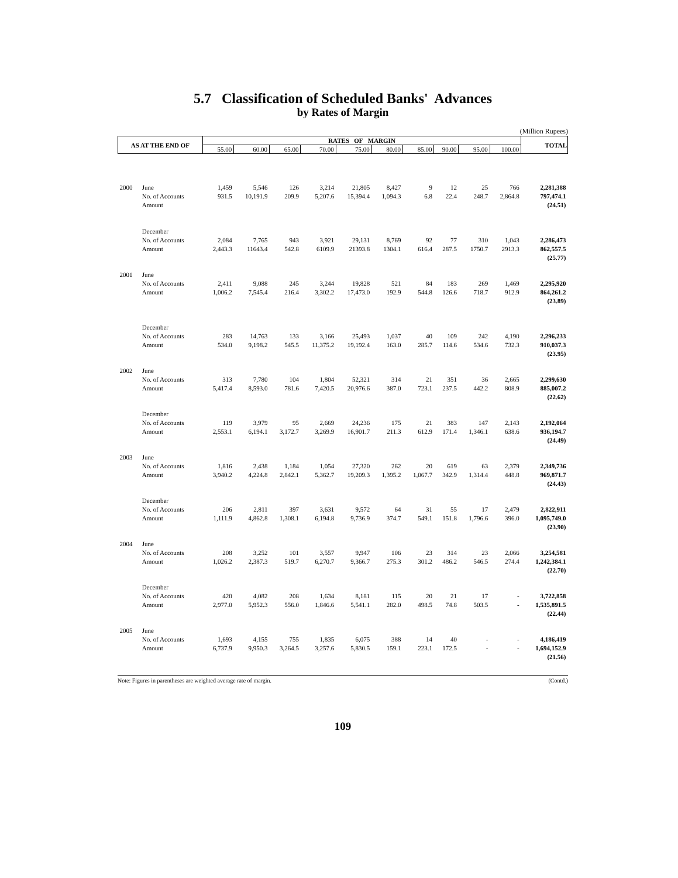5.7 Classification of Scheduled Banks' Advances
by Rates of Margin
(Million Rupees)
| AS AT THE END OF | | RATES OF MARGIN | | | | | | | | | | TOTAL |
| --- | --- | --- | --- | --- | --- | --- | --- | --- | --- | --- | --- | --- |
| | | 55.00 | 60.00 | 65.00 | 70.00 | 75.00 | 80.00 | 85.00 | 90.00 | 95.00 | 100.00 | |
| 2000 | June | 1,459 | 5,546 | 126 | 3,214 | 21,805 | 8,427 | 9 | 12 | 25 | 766 | 2,281,388 |
| | No. of Accounts | 931.5 | 10,191.9 | 209.9 | 5,207.6 | 15,394.4 | 1,094.3 | 6.8 | 22.4 | 248.7 | 2,864.8 | 797,474.1 |
| | Amount | | | | | | | | | | | (24.51) |
| | December | | | | | | | | | | | |
| | No. of Accounts | 2,084 | 7,765 | 943 | 3,921 | 29,131 | 8,769 | 92 | 77 | 310 | 1,043 | 2,286,473 |
| | Amount | 2,443.3 | 11643.4 | 542.8 | 6109.9 | 21393.8 | 1304.1 | 616.4 | 287.5 | 1750.7 | 2913.3 | 862,557.5 |
| | | | | | | | | | | | | (25.77) |
| 2001 | June | | | | | | | | | | | |
| | No. of Accounts | 2,411 | 9,088 | 245 | 3,244 | 19,828 | 521 | 84 | 183 | 269 | 1,469 | 2,295,920 |
| | Amount | 1,006.2 | 7,545.4 | 216.4 | 3,302.2 | 17,473.0 | 192.9 | 544.8 | 126.6 | 718.7 | 912.9 | 864,261.2 |
| | | | | | | | | | | | | (23.89) |
| | December | | | | | | | | | | | |
| | No. of Accounts | 283 | 14,763 | 133 | 3,166 | 25,493 | 1,037 | 40 | 109 | 242 | 4,190 | 2,296,233 |
| | Amount | 534.0 | 9,198.2 | 545.5 | 11,375.2 | 19,192.4 | 163.0 | 285.7 | 114.6 | 534.6 | 732.3 | 910,037.3 |
| | | | | | | | | | | | | (23.95) |
| 2002 | June | | | | | | | | | | | |
| | No. of Accounts | 313 | 7,780 | 104 | 1,804 | 52,321 | 314 | 21 | 351 | 36 | 2,665 | 2,299,630 |
| | Amount | 5,417.4 | 8,593.0 | 781.6 | 7,420.5 | 20,976.6 | 387.0 | 723.1 | 237.5 | 442.2 | 808.9 | 885,007.2 |
| | | | | | | | | | | | | (22.62) |
| | December | | | | | | | | | | | |
| | No. of Accounts | 119 | 3,979 | 95 | 2,669 | 24,236 | 175 | 21 | 383 | 147 | 2,143 | 2,192,064 |
| | Amount | 2,553.1 | 6,194.1 | 3,172.7 | 3,269.9 | 16,901.7 | 211.3 | 612.9 | 171.4 | 1,346.1 | 638.6 | 936,194.7 |
| | | | | | | | | | | | | (24.49) |
| 2003 | June | | | | | | | | | | | |
| | No. of Accounts | 1,816 | 2,438 | 1,184 | 1,054 | 27,320 | 262 | 20 | 619 | 63 | 2,379 | 2,349,736 |
| | Amount | 3,940.2 | 4,224.8 | 2,842.1 | 5,362.7 | 19,209.3 | 1,395.2 | 1,067.7 | 342.9 | 1,314.4 | 448.8 | 969,871.7 |
| | | | | | | | | | | | | (24.43) |
| | December | | | | | | | | | | | |
| | No. of Accounts | 206 | 2,811 | 397 | 3,631 | 9,572 | 64 | 31 | 55 | 17 | 2,479 | 2,822,911 |
| | Amount | 1,111.9 | 4,862.8 | 1,308.1 | 6,194.8 | 9,736.9 | 374.7 | 549.1 | 151.8 | 1,796.6 | 396.0 | 1,095,749.0 |
| | | | | | | | | | | | | (23.90) |
| 2004 | June | | | | | | | | | | | |
| | No. of Accounts | 208 | 3,252 | 101 | 3,557 | 9,947 | 106 | 23 | 314 | 23 | 2,066 | 3,254,581 |
| | Amount | 1,026.2 | 2,387.3 | 519.7 | 6,270.7 | 9,366.7 | 275.3 | 301.2 | 486.2 | 546.5 | 274.4 | 1,242,384.1 |
| | | | | | | | | | | | | (22.70) |
| | December | | | | | | | | | | | |
| | No. of Accounts | 420 | 4,082 | 208 | 1,634 | 8,181 | 115 | 20 | 21 | 17 | - | 3,722,858 |
| | Amount | 2,977.0 | 5,952.3 | 556.0 | 1,846.6 | 5,541.1 | 282.0 | 498.5 | 74.8 | 503.5 | - | 1,535,891.5 |
| | | | | | | | | | | | | (22.44) |
| 2005 | June | | | | | | | | | | | |
| | No. of Accounts | 1,693 | 4,155 | 755 | 1,835 | 6,075 | 388 | 14 | 40 | - | - | 4,186,419 |
| | Amount | 6,737.9 | 9,950.3 | 3,264.5 | 3,257.6 | 5,830.5 | 159.1 | 223.1 | 172.5 | - | - | 1,694,152.9 |
| | | | | | | | | | | | | (21.56) |
Note: Figures in parentheses are weighted average rate of margin. (Contd.)
109